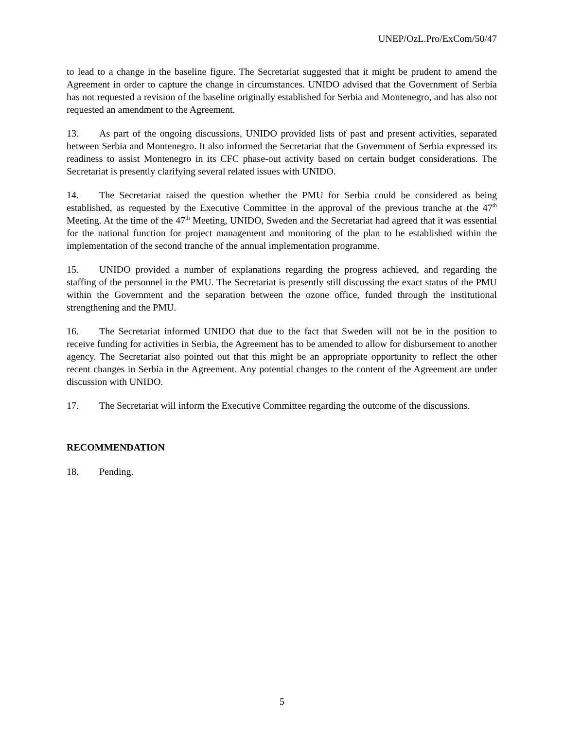UNEP/OzL.Pro/ExCom/50/47
to lead to a change in the baseline figure. The Secretariat suggested that it might be prudent to amend the Agreement in order to capture the change in circumstances. UNIDO advised that the Government of Serbia has not requested a revision of the baseline originally established for Serbia and Montenegro, and has also not requested an amendment to the Agreement.
13. As part of the ongoing discussions, UNIDO provided lists of past and present activities, separated between Serbia and Montenegro. It also informed the Secretariat that the Government of Serbia expressed its readiness to assist Montenegro in its CFC phase-out activity based on certain budget considerations. The Secretariat is presently clarifying several related issues with UNIDO.
14. The Secretariat raised the question whether the PMU for Serbia could be considered as being established, as requested by the Executive Committee in the approval of the previous tranche at the 47<sup>th</sup> Meeting. At the time of the 47<sup>th</sup> Meeting, UNIDO, Sweden and the Secretariat had agreed that it was essential for the national function for project management and monitoring of the plan to be established within the implementation of the second tranche of the annual implementation programme.
15. UNIDO provided a number of explanations regarding the progress achieved, and regarding the staffing of the personnel in the PMU. The Secretariat is presently still discussing the exact status of the PMU within the Government and the separation between the ozone office, funded through the institutional strengthening and the PMU.
16. The Secretariat informed UNIDO that due to the fact that Sweden will not be in the position to receive funding for activities in Serbia, the Agreement has to be amended to allow for disbursement to another agency. The Secretariat also pointed out that this might be an appropriate opportunity to reflect the other recent changes in Serbia in the Agreement. Any potential changes to the content of the Agreement are under discussion with UNIDO.
17. The Secretariat will inform the Executive Committee regarding the outcome of the discussions.
RECOMMENDATION
18. Pending.
5